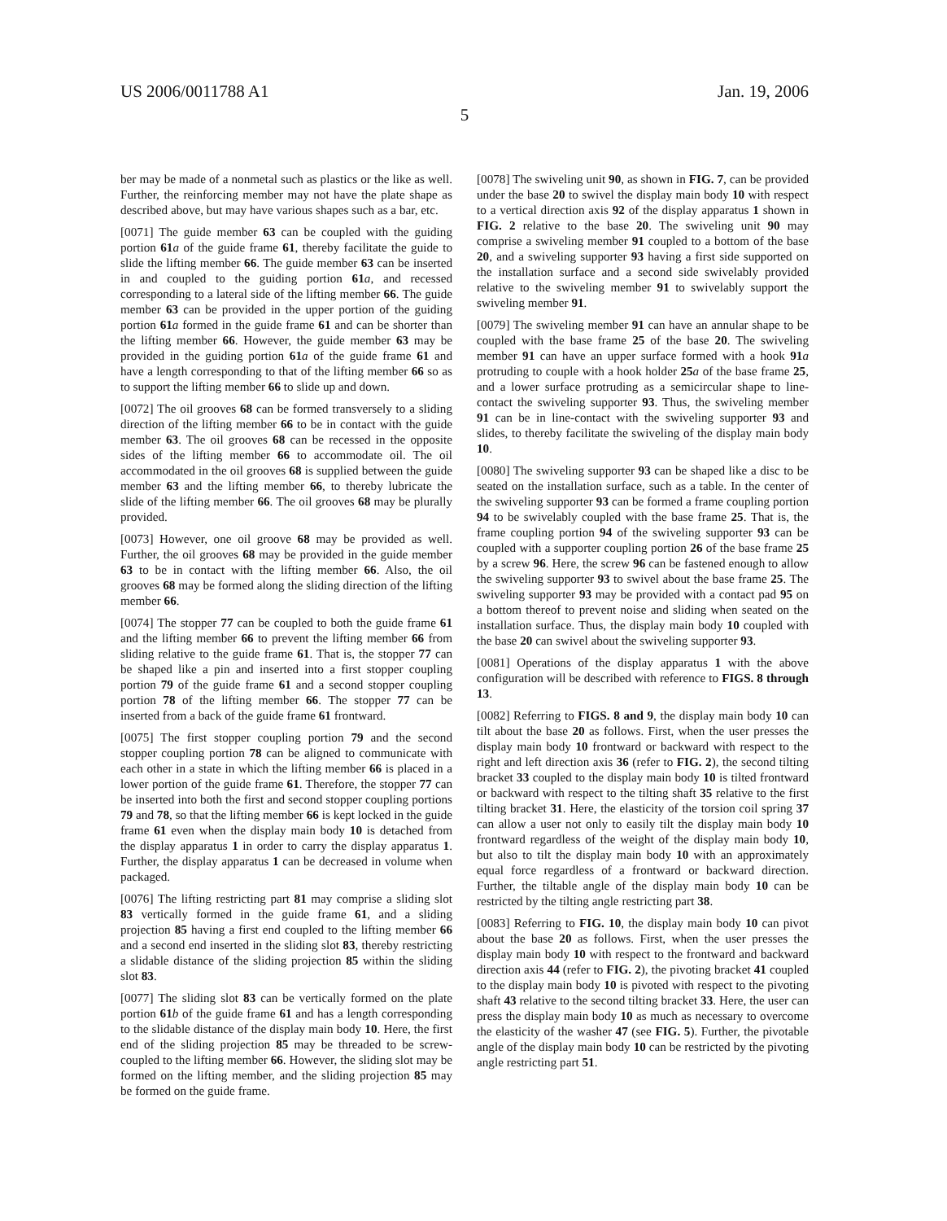US 2006/0011788 A1 Jan. 19, 2006
5
ber may be made of a nonmetal such as plastics or the like as well. Further, the reinforcing member may not have the plate shape as described above, but may have various shapes such as a bar, etc.
[0071] The guide member 63 can be coupled with the guiding portion 61 a of the guide frame 61, thereby facilitate the guide to slide the lifting member 66. The guide member 63 can be inserted in and coupled to the guiding portion 61 a, and recessed corresponding to a lateral side of the lifting member 66. The guide member 63 can be provided in the upper portion of the guiding portion 61 a formed in the guide frame 61 and can be shorter than the lifting member 66. However, the guide member 63 may be provided in the guiding portion 61 a of the guide frame 61 and have a length corresponding to that of the lifting member 66 so as to support the lifting member 66 to slide up and down.
[0072] The oil grooves 68 can be formed transversely to a sliding direction of the lifting member 66 to be in contact with the guide member 63. The oil grooves 68 can be recessed in the opposite sides of the lifting member 66 to accommodate oil. The oil accommodated in the oil grooves 68 is supplied between the guide member 63 and the lifting member 66, to thereby lubricate the slide of the lifting member 66. The oil grooves 68 may be plurally provided.
[0073] However, one oil groove 68 may be provided as well. Further, the oil grooves 68 may be provided in the guide member 63 to be in contact with the lifting member 66. Also, the oil grooves 68 may be formed along the sliding direction of the lifting member 66.
[0074] The stopper 77 can be coupled to both the guide frame 61 and the lifting member 66 to prevent the lifting member 66 from sliding relative to the guide frame 61. That is, the stopper 77 can be shaped like a pin and inserted into a first stopper coupling portion 79 of the guide frame 61 and a second stopper coupling portion 78 of the lifting member 66. The stopper 77 can be inserted from a back of the guide frame 61 frontward.
[0075] The first stopper coupling portion 79 and the second stopper coupling portion 78 can be aligned to communicate with each other in a state in which the lifting member 66 is placed in a lower portion of the guide frame 61. Therefore, the stopper 77 can be inserted into both the first and second stopper coupling portions 79 and 78, so that the lifting member 66 is kept locked in the guide frame 61 even when the display main body 10 is detached from the display apparatus 1 in order to carry the display apparatus 1. Further, the display apparatus 1 can be decreased in volume when packaged.
[0076] The lifting restricting part 81 may comprise a sliding slot 83 vertically formed in the guide frame 61, and a sliding projection 85 having a first end coupled to the lifting member 66 and a second end inserted in the sliding slot 83, thereby restricting a slidable distance of the sliding projection 85 within the sliding slot 83.
[0077] The sliding slot 83 can be vertically formed on the plate portion 61 b of the guide frame 61 and has a length corresponding to the slidable distance of the display main body 10. Here, the first end of the sliding projection 85 may be threaded to be screw-coupled to the lifting member 66. However, the sliding slot may be formed on the lifting member, and the sliding projection 85 may be formed on the guide frame.
[0078] The swiveling unit 90, as shown in FIG. 7, can be provided under the base 20 to swivel the display main body 10 with respect to a vertical direction axis 92 of the display apparatus 1 shown in FIG. 2 relative to the base 20. The swiveling unit 90 may comprise a swiveling member 91 coupled to a bottom of the base 20, and a swiveling supporter 93 having a first side supported on the installation surface and a second side swivelably provided relative to the swiveling member 91 to swivelably support the swiveling member 91.
[0079] The swiveling member 91 can have an annular shape to be coupled with the base frame 25 of the base 20. The swiveling member 91 can have an upper surface formed with a hook 91 a protruding to couple with a hook holder 25 a of the base frame 25, and a lower surface protruding as a semicircular shape to line-contact the swiveling supporter 93. Thus, the swiveling member 91 can be in line-contact with the swiveling supporter 93 and slides, to thereby facilitate the swiveling of the display main body 10.
[0080] The swiveling supporter 93 can be shaped like a disc to be seated on the installation surface, such as a table. In the center of the swiveling supporter 93 can be formed a frame coupling portion 94 to be swivelably coupled with the base frame 25. That is, the frame coupling portion 94 of the swiveling supporter 93 can be coupled with a supporter coupling portion 26 of the base frame 25 by a screw 96. Here, the screw 96 can be fastened enough to allow the swiveling supporter 93 to swivel about the base frame 25. The swiveling supporter 93 may be provided with a contact pad 95 on a bottom thereof to prevent noise and sliding when seated on the installation surface. Thus, the display main body 10 coupled with the base 20 can swivel about the swiveling supporter 93.
[0081] Operations of the display apparatus 1 with the above configuration will be described with reference to FIGS. 8 through 13.
[0082] Referring to FIGS. 8 and 9, the display main body 10 can tilt about the base 20 as follows. First, when the user presses the display main body 10 frontward or backward with respect to the right and left direction axis 36 (refer to FIG. 2), the second tilting bracket 33 coupled to the display main body 10 is tilted frontward or backward with respect to the tilting shaft 35 relative to the first tilting bracket 31. Here, the elasticity of the torsion coil spring 37 can allow a user not only to easily tilt the display main body 10 frontward regardless of the weight of the display main body 10, but also to tilt the display main body 10 with an approximately equal force regardless of a frontward or backward direction. Further, the tiltable angle of the display main body 10 can be restricted by the tilting angle restricting part 38.
[0083] Referring to FIG. 10, the display main body 10 can pivot about the base 20 as follows. First, when the user presses the display main body 10 with respect to the frontward and backward direction axis 44 (refer to FIG. 2), the pivoting bracket 41 coupled to the display main body 10 is pivoted with respect to the pivoting shaft 43 relative to the second tilting bracket 33. Here, the user can press the display main body 10 as much as necessary to overcome the elasticity of the washer 47 (see FIG. 5). Further, the pivotable angle of the display main body 10 can be restricted by the pivoting angle restricting part 51.